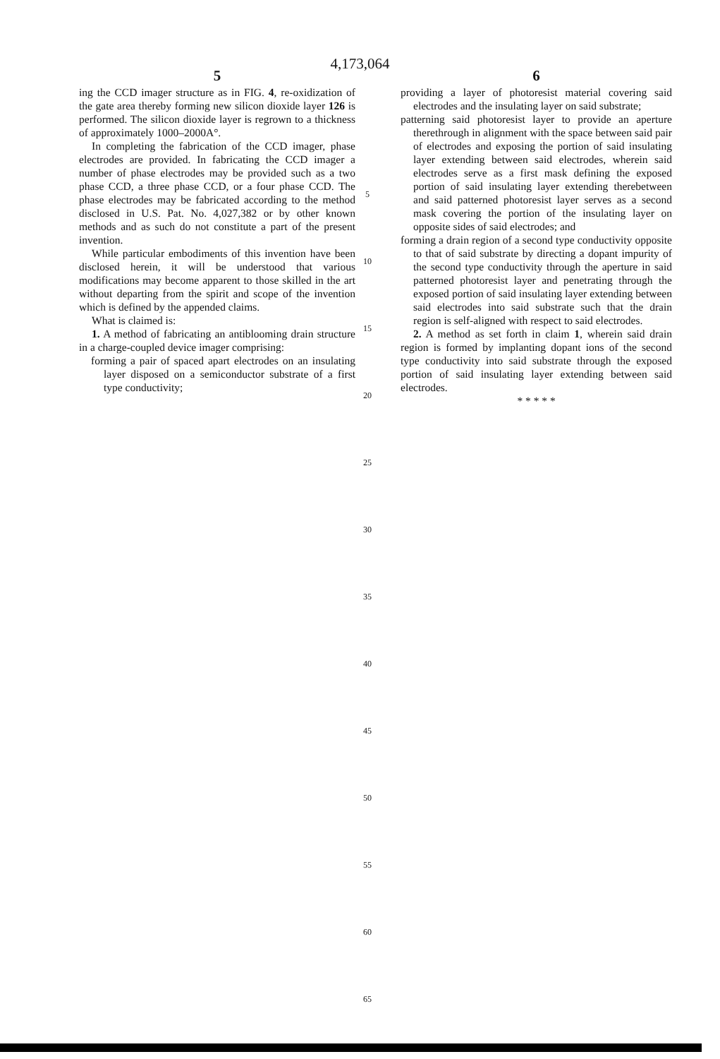4,173,064
5
ing the CCD imager structure as in FIG. 4, re-oxidization of the gate area thereby forming new silicon dioxide layer 126 is performed. The silicon dioxide layer is regrown to a thickness of approximately 1000–2000A°.
In completing the fabrication of the CCD imager, phase electrodes are provided. In fabricating the CCD imager a number of phase electrodes may be provided such as a two phase CCD, a three phase CCD, or a four phase CCD. The phase electrodes may be fabricated according to the method disclosed in U.S. Pat. No. 4,027,382 or by other known methods and as such do not constitute a part of the present invention.
While particular embodiments of this invention have been disclosed herein, it will be understood that various modifications may become apparent to those skilled in the art without departing from the spirit and scope of the invention which is defined by the appended claims.
What is claimed is:
1. A method of fabricating an antiblooming drain structure in a charge-coupled device imager comprising:
forming a pair of spaced apart electrodes on an insulating layer disposed on a semiconductor substrate of a first type conductivity;
5
10
15
20
25
30
35
40
45
50
55
60
65
6
providing a layer of photoresist material covering said electrodes and the insulating layer on said substrate;
patterning said photoresist layer to provide an aperture therethrough in alignment with the space between said pair of electrodes and exposing the portion of said insulating layer extending between said electrodes, wherein said electrodes serve as a first mask defining the exposed portion of said insulating layer extending therebetween and said patterned photoresist layer serves as a second mask covering the portion of the insulating layer on opposite sides of said electrodes; and
forming a drain region of a second type conductivity opposite to that of said substrate by directing a dopant impurity of the second type conductivity through the aperture in said patterned photoresist layer and penetrating through the exposed portion of said insulating layer extending between said electrodes into said substrate such that the drain region is self-aligned with respect to said electrodes.
2. A method as set forth in claim 1, wherein said drain region is formed by implanting dopant ions of the second type conductivity into said substrate through the exposed portion of said insulating layer extending between said electrodes.
* * * * *